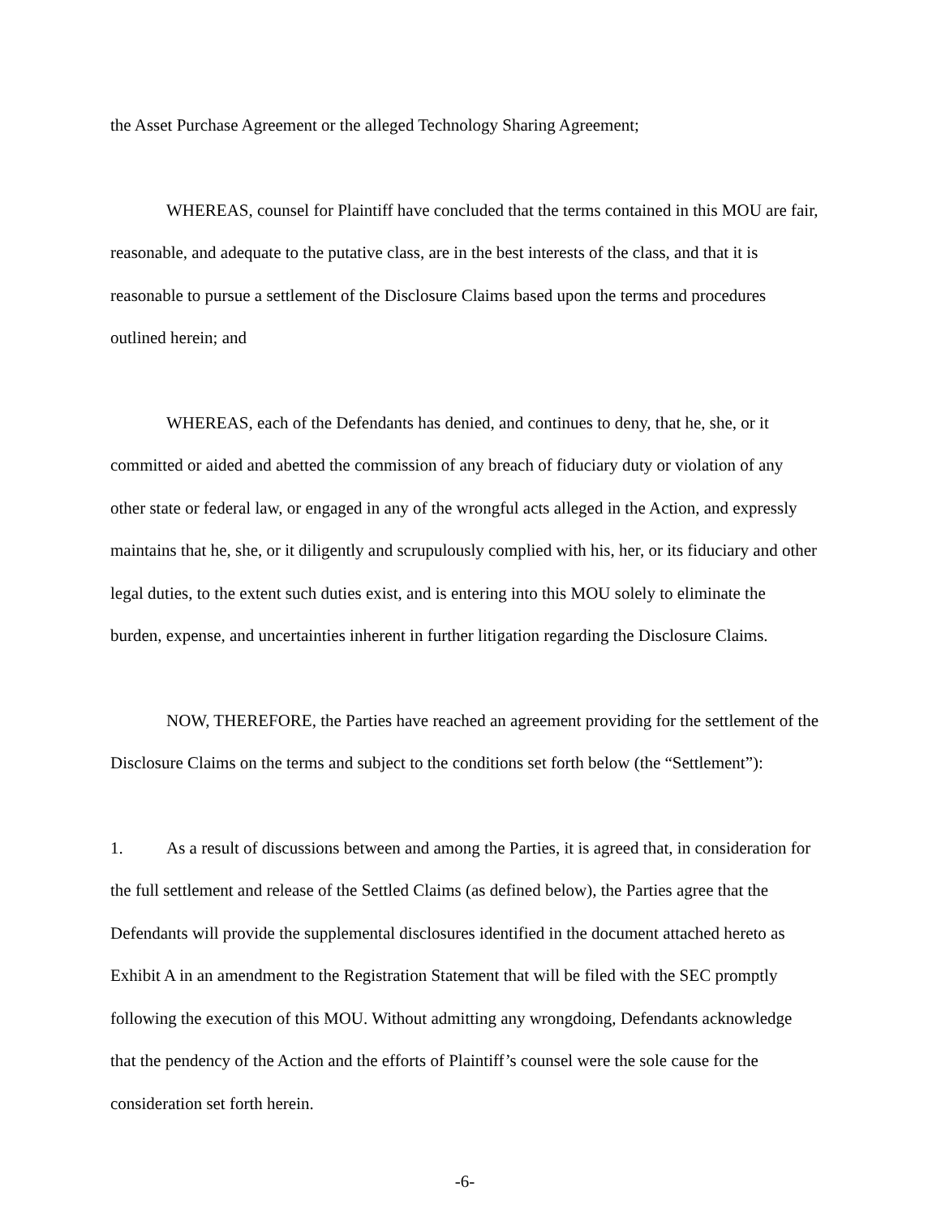the Asset Purchase Agreement or the alleged Technology Sharing Agreement;
WHEREAS, counsel for Plaintiff have concluded that the terms contained in this MOU are fair, reasonable, and adequate to the putative class, are in the best interests of the class, and that it is reasonable to pursue a settlement of the Disclosure Claims based upon the terms and procedures outlined herein; and
WHEREAS, each of the Defendants has denied, and continues to deny, that he, she, or it committed or aided and abetted the commission of any breach of fiduciary duty or violation of any other state or federal law, or engaged in any of the wrongful acts alleged in the Action, and expressly maintains that he, she, or it diligently and scrupulously complied with his, her, or its fiduciary and other legal duties, to the extent such duties exist, and is entering into this MOU solely to eliminate the burden, expense, and uncertainties inherent in further litigation regarding the Disclosure Claims.
NOW, THEREFORE, the Parties have reached an agreement providing for the settlement of the Disclosure Claims on the terms and subject to the conditions set forth below (the “Settlement”):
1. As a result of discussions between and among the Parties, it is agreed that, in consideration for the full settlement and release of the Settled Claims (as defined below), the Parties agree that the Defendants will provide the supplemental disclosures identified in the document attached hereto as Exhibit A in an amendment to the Registration Statement that will be filed with the SEC promptly following the execution of this MOU. Without admitting any wrongdoing, Defendants acknowledge that the pendency of the Action and the efforts of Plaintiff’s counsel were the sole cause for the consideration set forth herein.
-6-